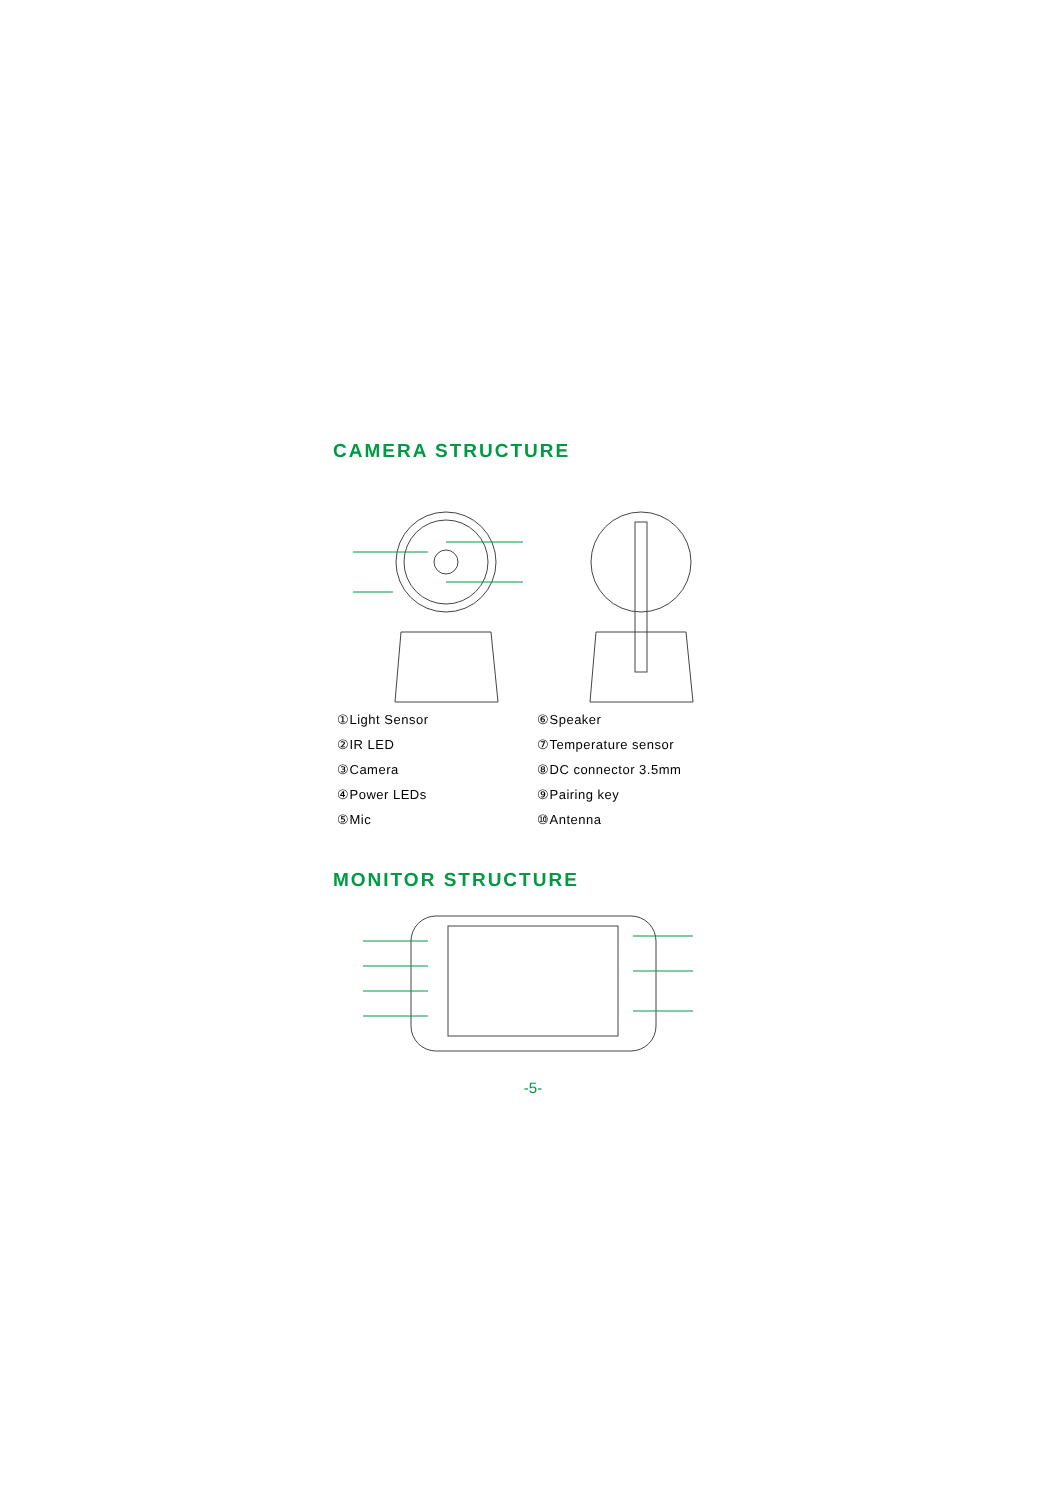CAMERA STRUCTURE
①Light Sensor
②IR LED
③Camera
④Power LEDs
⑤Mic
⑥Speaker
⑦Temperature sensor
⑧DC connector 3.5mm
⑨Pairing key
⑩Antenna
MONITOR STRUCTURE
-5-